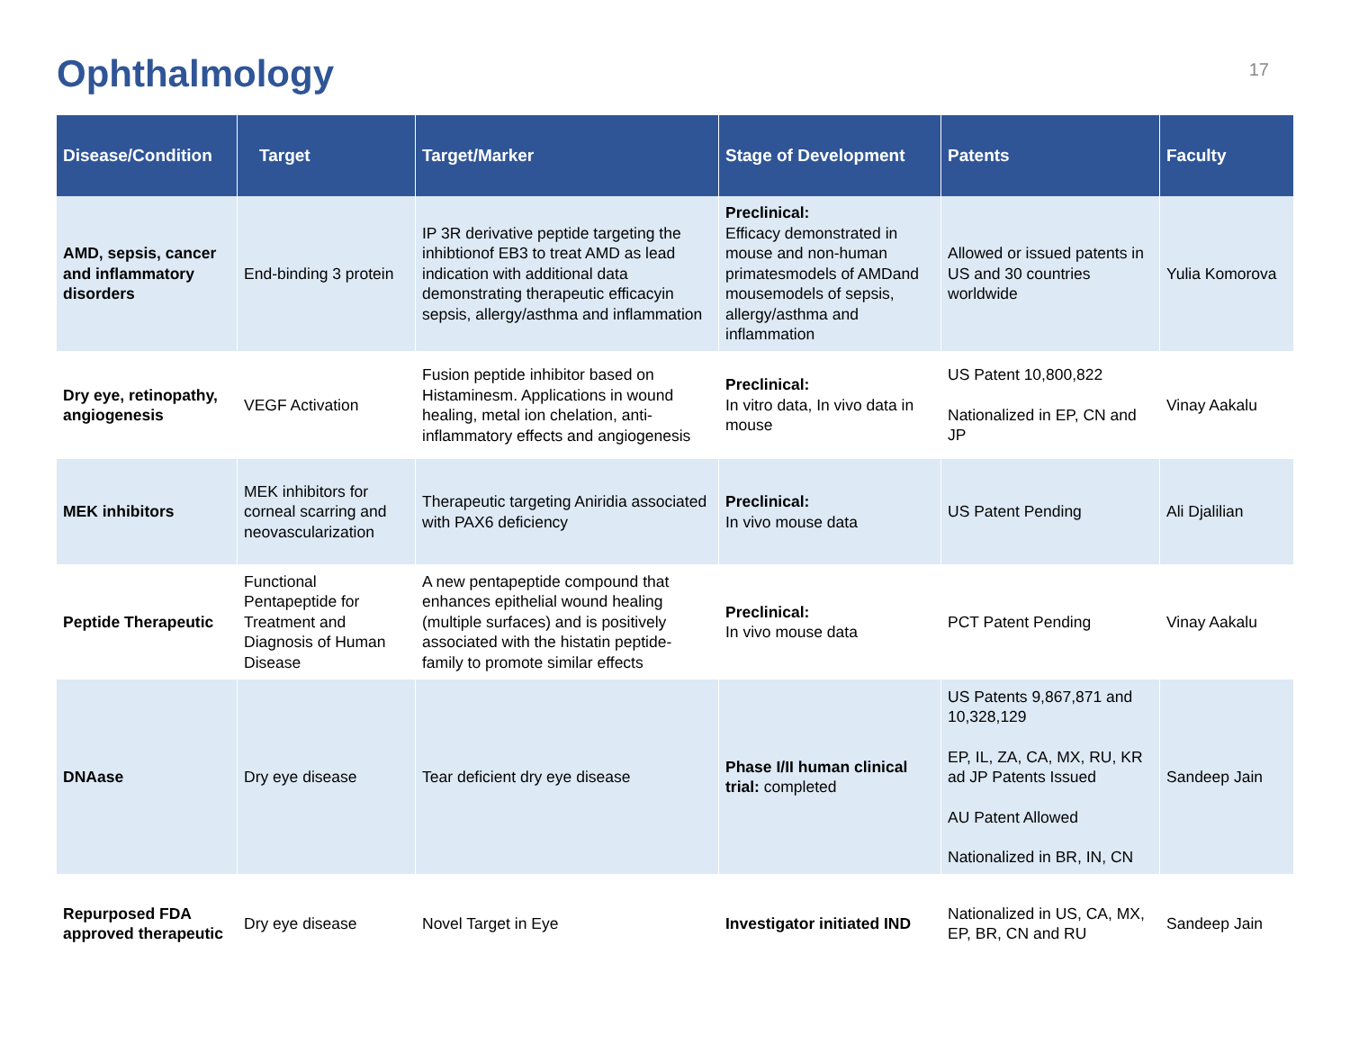Ophthalmology
17
| Disease/Condition | Target | Target/Marker | Stage of Development | Patents | Faculty |
| --- | --- | --- | --- | --- | --- |
| AMD, sepsis, cancer and inflammatory disorders | End-binding 3 protein | IP 3R derivative peptide targeting the inhibtionof EB3 to treat AMD as lead indication with additional data demonstrating therapeutic efficacyin sepsis, allergy/asthma and inflammation | Preclinical: Efficacy demonstrated in mouse and non-human primatesmodels of AMDand mousemodels of sepsis, allergy/asthma and inflammation | Allowed or issued patents in US and 30 countries worldwide | Yulia Komorova |
| Dry eye, retinopathy, angiogenesis | VEGF Activation | Fusion peptide inhibitor based on Histaminesm. Applications in wound healing, metal ion chelation, anti-inflammatory effects and angiogenesis | Preclinical: In vitro data, In vivo data in mouse | US Patent 10,800,822 Nationalized in EP, CN and JP | Vinay Aakalu |
| MEK inhibitors | MEK inhibitors for corneal scarring and neovascularization | Therapeutic targeting Aniridia associated with PAX6 deficiency | Preclinical: In vivo mouse data | US Patent Pending | Ali Djalilian |
| Peptide Therapeutic | Functional Pentapeptide for Treatment and Diagnosis of Human Disease | A new pentapeptide compound that enhances epithelial wound healing (multiple surfaces) and is positively associated with the histatin peptide-family to promote similar effects | Preclinical: In vivo mouse data | PCT Patent Pending | Vinay Aakalu |
| DNAase | Dry eye disease | Tear deficient dry eye disease | Phase I/II human clinical trial: completed | US Patents 9,867,871 and 10,328,129 EP, IL, ZA, CA, MX, RU, KR ad JP Patents Issued AU Patent Allowed Nationalized in BR, IN, CN | Sandeep Jain |
| Repurposed FDA approved therapeutic | Dry eye disease | Novel Target in Eye | Investigator initiated IND | Nationalized in US, CA, MX, EP, BR, CN and RU | Sandeep Jain |